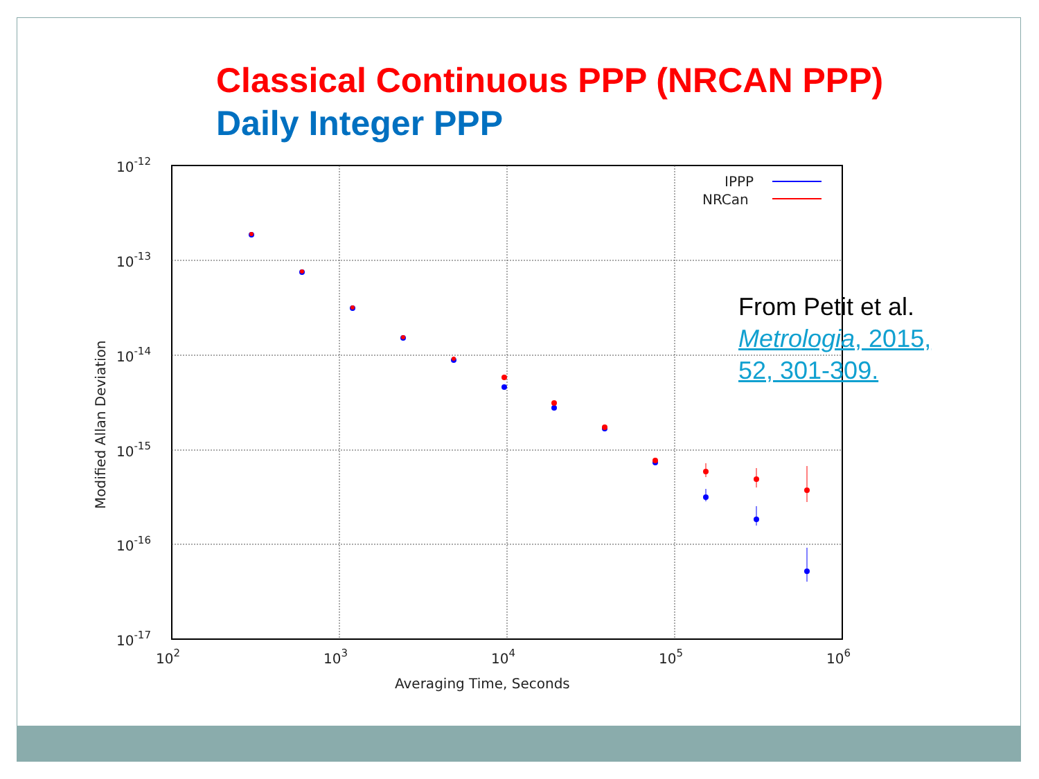Classical Continuous PPP (NRCAN PPP)
Daily Integer PPP
10-12
10-13
10-14
10-15
10-16
10-17
102
103
104
105
106
Averaging Time, Seconds
Modified Allan Deviation
IPPP
NRCan
From Petit et al.
Metrologia, 2015,
52, 301-309.